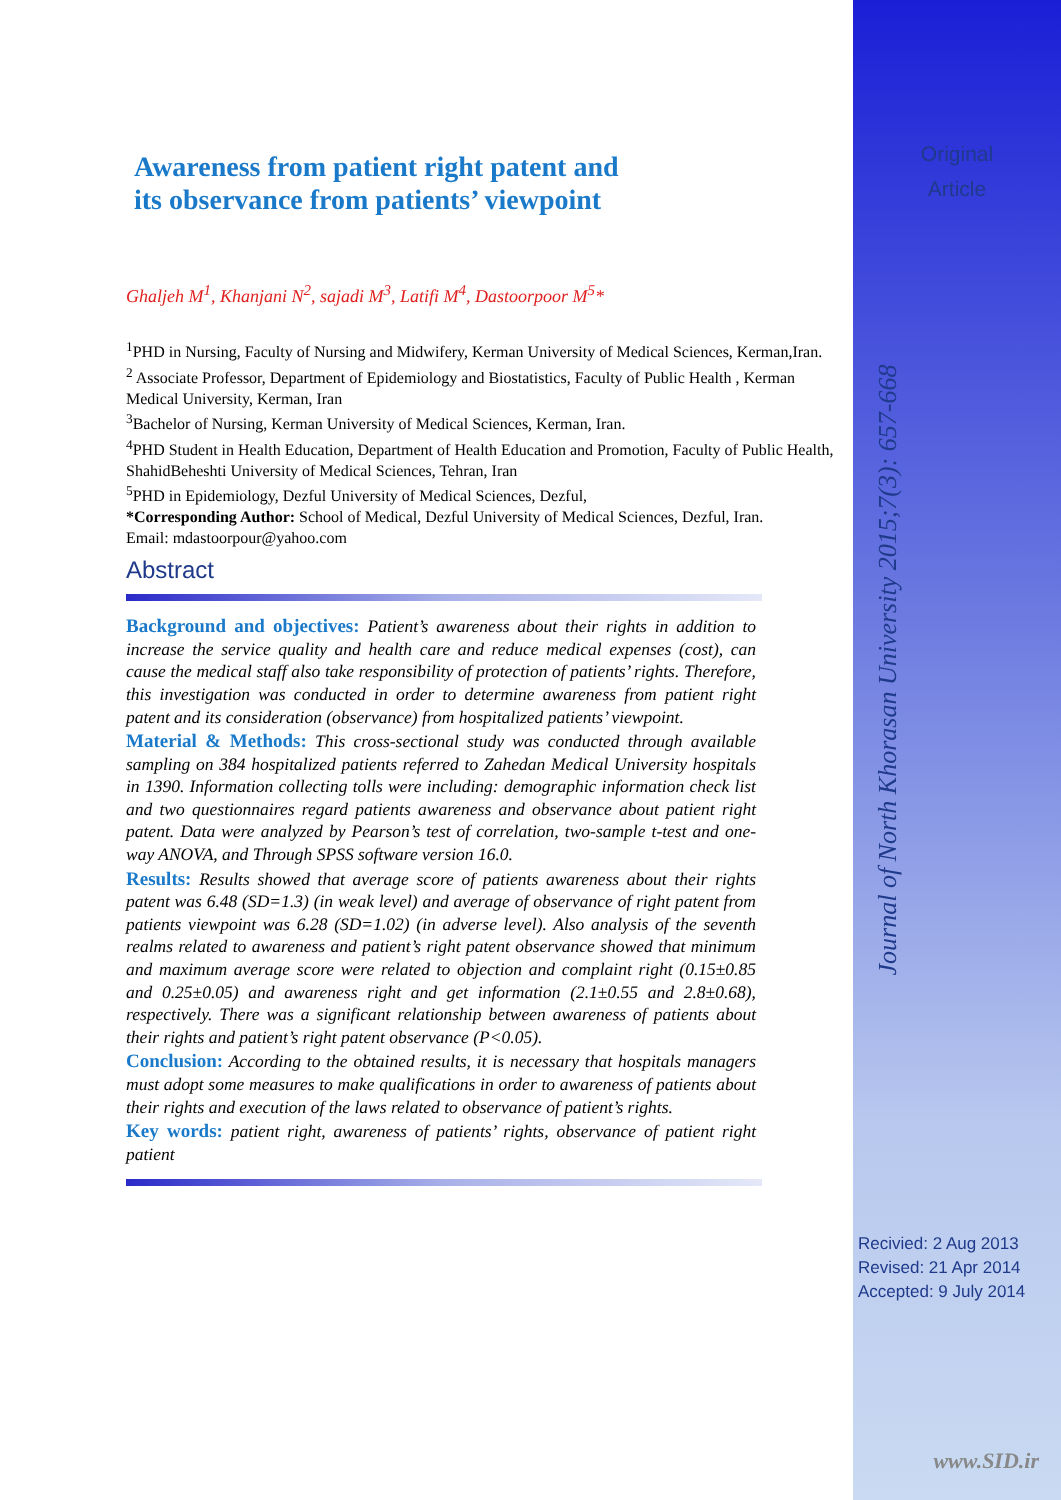Original
Article
Journal of North Khorasan University 2015;7(3): 657-668
Recivied: 2 Aug 2013
Revised: 21 Apr 2014
Accepted: 9 July 2014
www.SID.ir
Awareness from patient right patent and
its observance from patients’ viewpoint
Ghaljeh M<sup>1</sup>, Khanjani N<sup>2</sup>, sajadi M<sup>3</sup>, Latifi M<sup>4</sup>, Dastoorpoor M<sup>5</sup>*
<sup>1</sup> PHD in Nursing, Faculty of Nursing and Midwifery, Kerman University of Medical Sciences, Kerman,Iran.
<sup>2</sup> Associate Professor, Department of Epidemiology and Biostatistics, Faculty of Public Health , Kerman Medical University, Kerman, Iran
<sup>3</sup> Bachelor of Nursing, Kerman University of Medical Sciences, Kerman, Iran.
<sup>4</sup> PHD Student in Health Education, Department of Health Education and Promotion, Faculty of Public Health, ShahidBeheshti University of Medical Sciences, Tehran, Iran
<sup>5</sup> PHD in Epidemiology, Dezful University of Medical Sciences, Dezful,
*Corresponding Author: School of Medical, Dezful University of Medical Sciences, Dezful, Iran.
Email: mdastoorpour@yahoo.com
Abstract
Background and objectives: Patient’s awareness about their rights in addition to increase the service quality and health care and reduce medical expenses (cost), can cause the medical staff also take responsibility of protection of patients’ rights. Therefore, this investigation was conducted in order to determine awareness from patient right patent and its consideration (observance) from hospitalized patients’ viewpoint.
Material & Methods: This cross-sectional study was conducted through available sampling on 384 hospitalized patients referred to Zahedan Medical University hospitals in 1390. Information collecting tolls were including: demographic information check list and two questionnaires regard patients awareness and observance about patient right patent. Data were analyzed by Pearson’s test of correlation, two-sample t-test and one-way ANOVA, and Through SPSS software version 16.0.
Results: Results showed that average score of patients awareness about their rights patent was 6.48 (SD=1.3) (in weak level) and average of observance of right patent from patients viewpoint was 6.28 (SD=1.02) (in adverse level). Also analysis of the seventh realms related to awareness and patient’s right patent observance showed that minimum and maximum average score were related to objection and complaint right (0.15±0.85 and 0.25±0.05) and awareness right and get information (2.1±0.55 and 2.8±0.68), respectively. There was a significant relationship between awareness of patients about their rights and patient’s right patent observance (P<0.05).
Conclusion: According to the obtained results, it is necessary that hospitals managers must adopt some measures to make qualifications in order to awareness of patients about their rights and execution of the laws related to observance of patient’s rights.
Key words: patient right, awareness of patients’ rights, observance of patient right patient